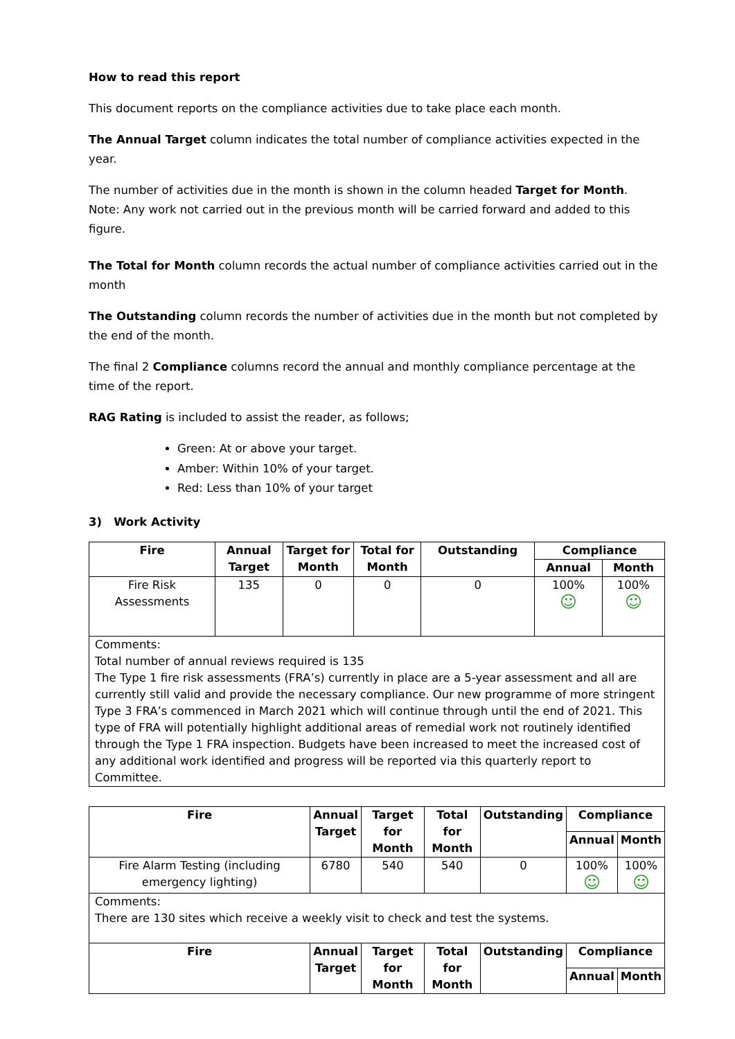How to read this report
This document reports on the compliance activities due to take place each month.
The Annual Target column indicates the total number of compliance activities expected in the year.
The number of activities due in the month is shown in the column headed Target for Month.
Note: Any work not carried out in the previous month will be carried forward and added to this figure.
The Total for Month column records the actual number of compliance activities carried out in the month
The Outstanding column records the number of activities due in the month but not completed by the end of the month.
The final 2 Compliance columns record the annual and monthly compliance percentage at the time of the report.
RAG Rating is included to assist the reader, as follows;
Green: At or above your target.
Amber: Within 10% of your target.
Red: Less than 10% of your target
3) Work Activity
| Fire | Annual Target | Target for Month | Total for Month | Outstanding | Compliance | |
| --- | --- | --- | --- | --- | --- | --- |
| | | | | | Annual | Month |
| Fire Risk Assessments | 135 | 0 | 0 | 0 | 100% ☺ | 100% ☺ |
| Comments: Total number of annual reviews required is 135 The Type 1 fire risk assessments (FRA’s) currently in place are a 5-year assessment and all are currently still valid and provide the necessary compliance. Our new programme of more stringent Type 3 FRA’s commenced in March 2021 which will continue through until the end of 2021. This type of FRA will potentially highlight additional areas of remedial work not routinely identified through the Type 1 FRA inspection. Budgets have been increased to meet the increased cost of any additional work identified and progress will be reported via this quarterly report to Committee. | | | | | | |
| Fire | Annual Target | Target for Month | Total for Month | Outstanding | Compliance | |
| --- | --- | --- | --- | --- | --- | --- |
| | | | | | Annual | Month |
| Fire Alarm Testing (including emergency lighting) | 6780 | 540 | 540 | 0 | 100% ☺ | 100% ☺ |
| Comments: There are 130 sites which receive a weekly visit to check and test the systems. | | | | | | |
| Fire | Annual Target | Target for Month | Total for Month | Outstanding | Compliance | |
| | | | | | Annual | Month |